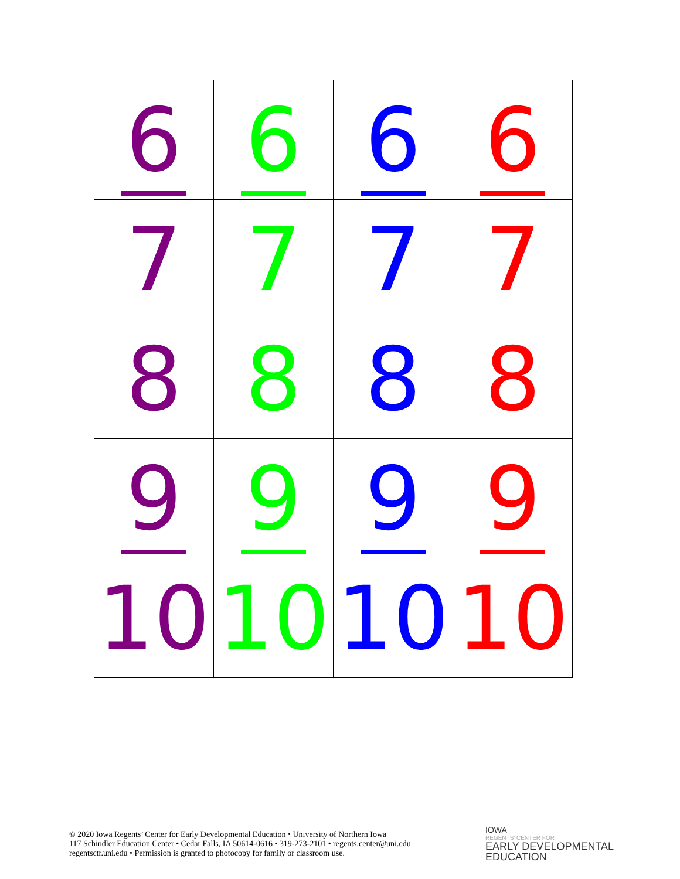| 6 | 6 | 6 | 6 |
| 7 | 7 | 7 | 7 |
| 8 | 8 | 8 | 8 |
| 9 | 9 | 9 | 9 |
| 10 | 10 | 10 | 10 |
© 2020 Iowa Regents’ Center for Early Developmental Education • University of Northern Iowa
117 Schindler Education Center • Cedar Falls, IA 50614-0616 • 319-273-2101 • regents.center@uni.edu
regentsctr.uni.edu • Permission is granted to photocopy for family or classroom use.
IOWA
REGENTS’ CENTER FOR
EARLY DEVELOPMENTAL
EDUCATION